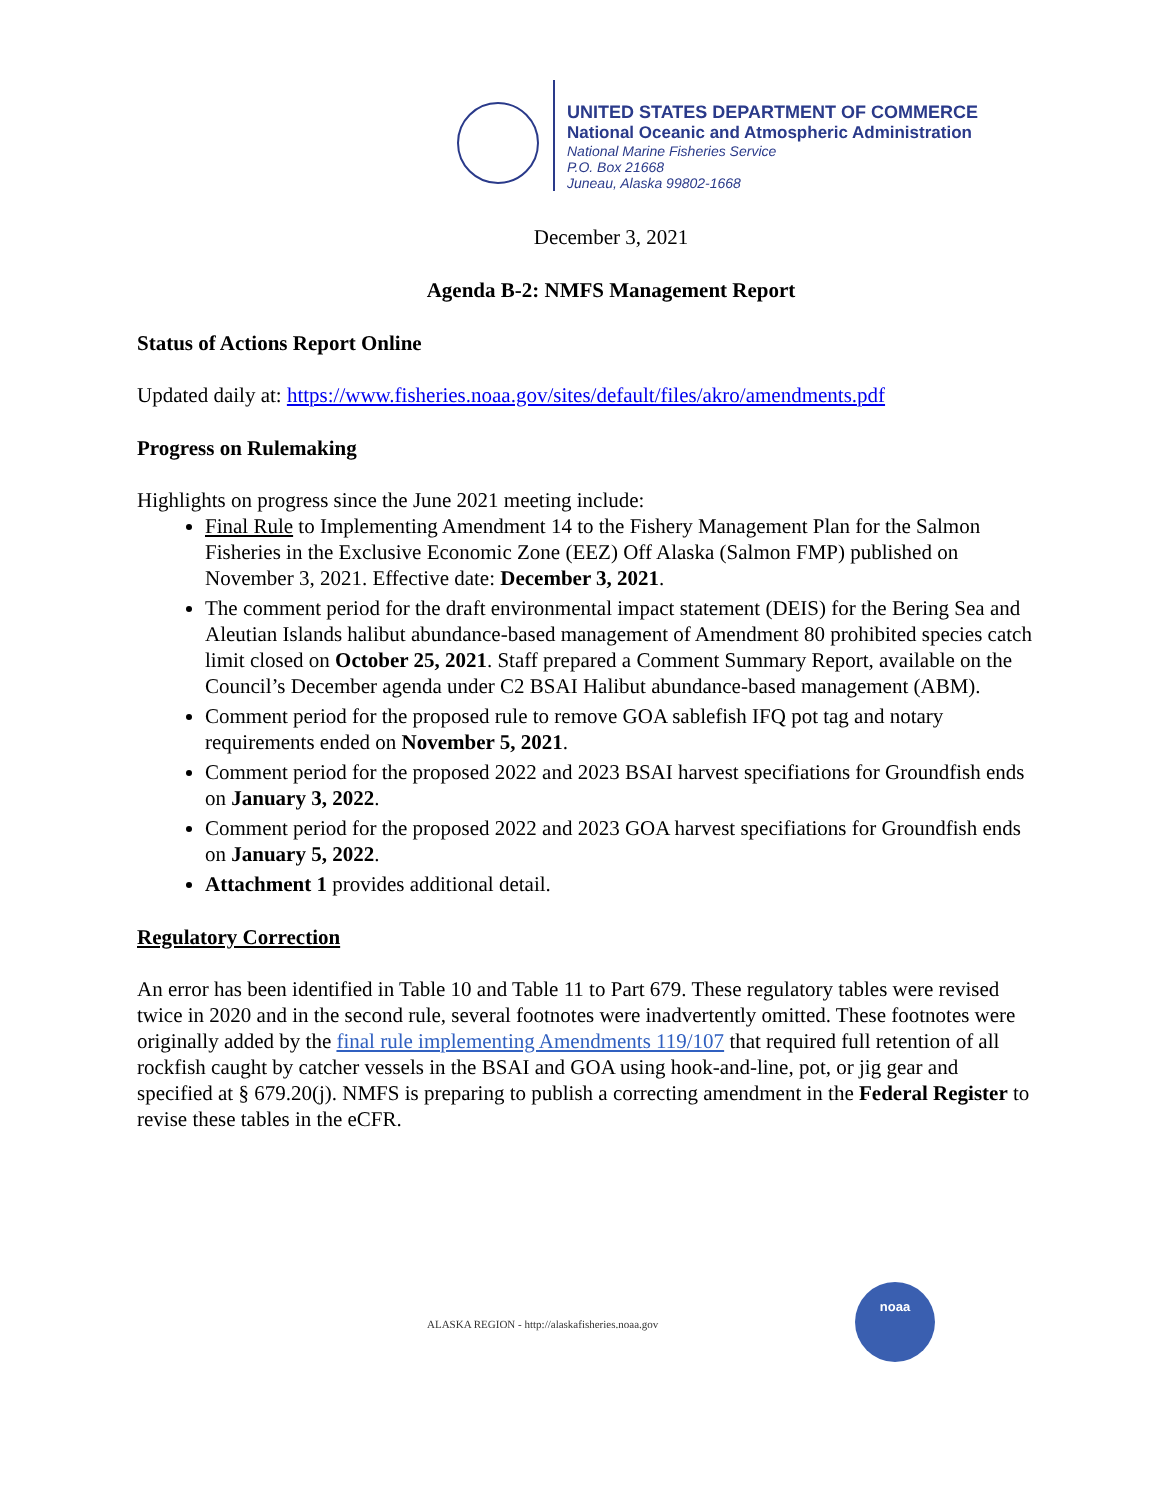UNITED STATES DEPARTMENT OF COMMERCE
National Oceanic and Atmospheric Administration
National Marine Fisheries Service
P.O. Box 21668
Juneau, Alaska 99802-1668
December 3, 2021
Agenda B-2: NMFS Management Report
Status of Actions Report Online
Updated daily at: https://www.fisheries.noaa.gov/sites/default/files/akro/amendments.pdf
Progress on Rulemaking
Highlights on progress since the June 2021 meeting include:
Final Rule to Implementing Amendment 14 to the Fishery Management Plan for the Salmon Fisheries in the Exclusive Economic Zone (EEZ) Off Alaska (Salmon FMP) published on November 3, 2021. Effective date: December 3, 2021.
The comment period for the draft environmental impact statement (DEIS) for the Bering Sea and Aleutian Islands halibut abundance-based management of Amendment 80 prohibited species catch limit closed on October 25, 2021. Staff prepared a Comment Summary Report, available on the Council’s December agenda under C2 BSAI Halibut abundance-based management (ABM).
Comment period for the proposed rule to remove GOA sablefish IFQ pot tag and notary requirements ended on November 5, 2021.
Comment period for the proposed 2022 and 2023 BSAI harvest specifiations for Groundfish ends on January 3, 2022.
Comment period for the proposed 2022 and 2023 GOA harvest specifiations for Groundfish ends on January 5, 2022.
Attachment 1 provides additional detail.
Regulatory Correction
An error has been identified in Table 10 and Table 11 to Part 679. These regulatory tables were revised twice in 2020 and in the second rule, several footnotes were inadvertently omitted. These footnotes were originally added by the final rule implementing Amendments 119/107 that required full retention of all rockfish caught by catcher vessels in the BSAI and GOA using hook-and-line, pot, or jig gear and specified at § 679.20(j). NMFS is preparing to publish a correcting amendment in the Federal Register to revise these tables in the eCFR.
noaa
ALASKA REGION - http://alaskafisheries.noaa.gov